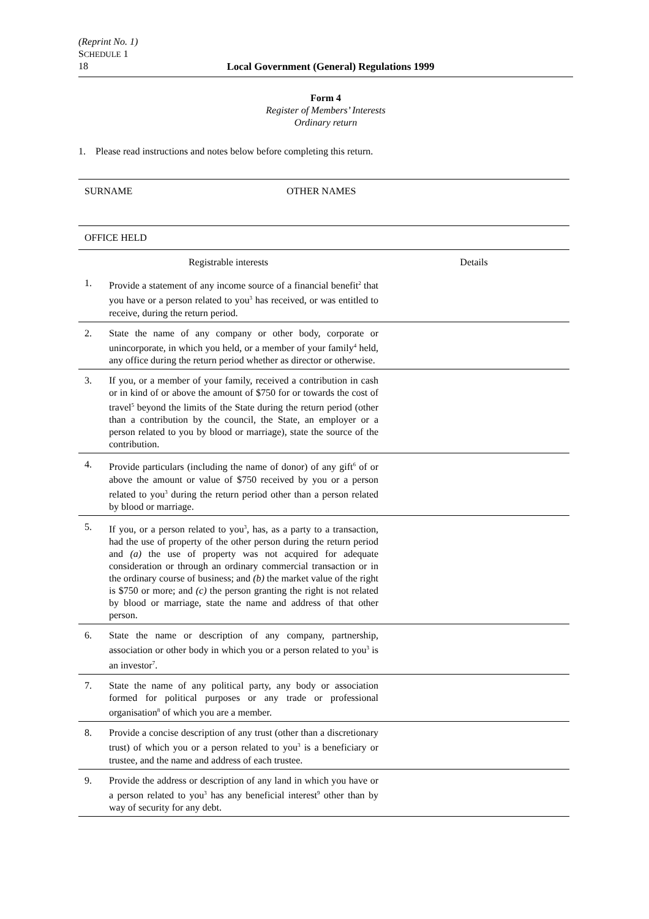(Reprint No. 1)
SCHEDULE 1
18 Local Government (General) Regulations 1999
Form 4
Register of Members’ Interests
Ordinary return
1. Please read instructions and notes below before completing this return.
| SURNAME | OTHER NAMES |
| OFFICE HELD | |
| Registrable interests | | Details |
| 1. | Provide a statement of any income source of a financial benefit<sup>2</sup> that you have or a person related to you<sup>3</sup> has received, or was entitled to receive, during the return period. | |
| 2. | State the name of any company or other body, corporate or unincorporate, in which you held, or a member of your family<sup>4</sup> held, any office during the return period whether as director or otherwise. | |
| 3. | If you, or a member of your family, received a contribution in cash or in kind of or above the amount of $750 for or towards the cost of travel<sup>5</sup> beyond the limits of the State during the return period (other than a contribution by the council, the State, an employer or a person related to you by blood or marriage), state the source of the contribution. | |
| 4. | Provide particulars (including the name of donor) of any gift<sup>6</sup> of or above the amount or value of $750 received by you or a person related to you<sup>3</sup> during the return period other than a person related by blood or marriage. | |
| 5. | If you, or a person related to you<sup>3</sup>, has, as a party to a transaction, had the use of property of the other person during the return period and (a) the use of property was not acquired for adequate consideration or through an ordinary commercial transaction or in the ordinary course of business; and (b) the market value of the right is $750 or more; and (c) the person granting the right is not related by blood or marriage, state the name and address of that other person. | |
| 6. | State the name or description of any company, partnership, association or other body in which you or a person related to you<sup>3</sup> is an investor<sup>7</sup>. | |
| 7. | State the name of any political party, any body or association formed for political purposes or any trade or professional organisation<sup>8</sup> of which you are a member. | |
| 8. | Provide a concise description of any trust (other than a discretionary trust) of which you or a person related to you<sup>3</sup> is a beneficiary or trustee, and the name and address of each trustee. | |
| 9. | Provide the address or description of any land in which you have or a person related to you<sup>3</sup> has any beneficial interest<sup>9</sup> other than by way of security for any debt. | |